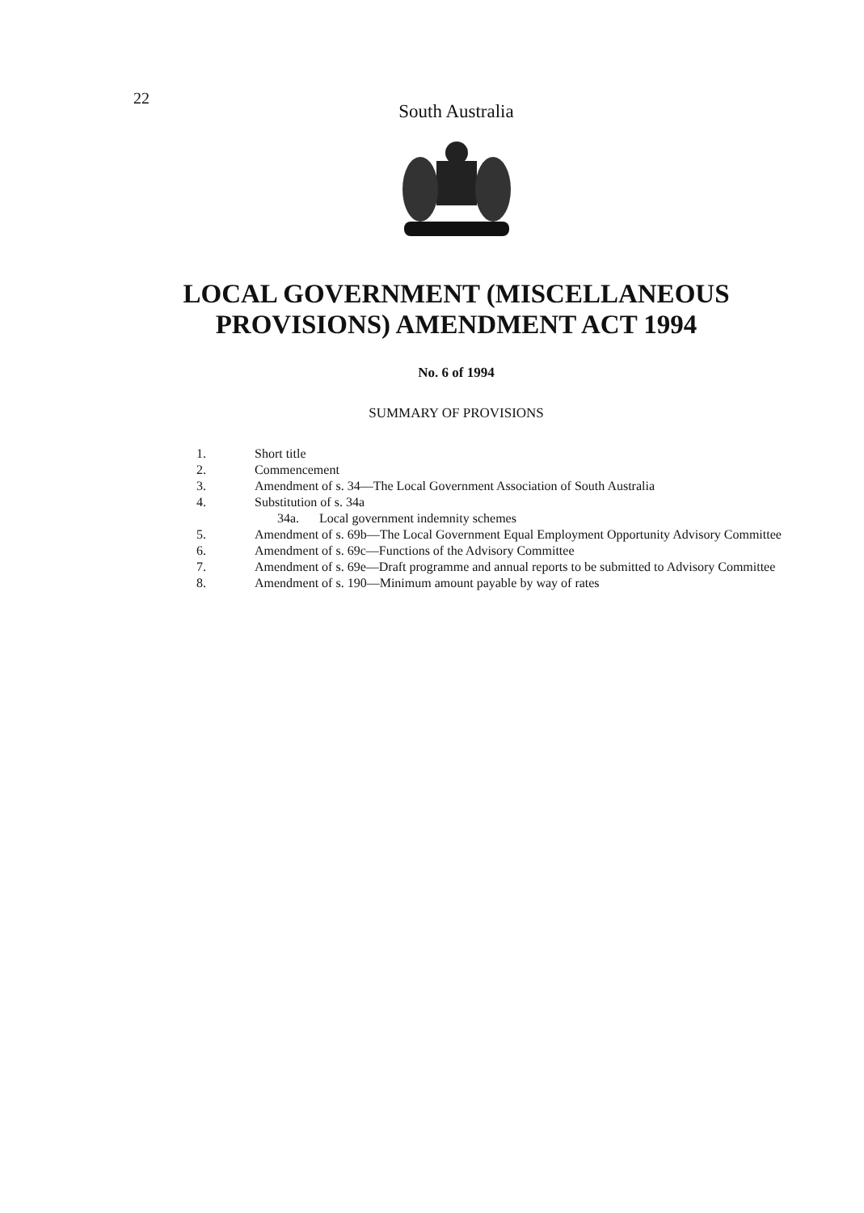22
South Australia
LOCAL GOVERNMENT (MISCELLANEOUS
PROVISIONS) AMENDMENT ACT 1994
No. 6 of 1994
SUMMARY OF PROVISIONS
1. Short title
2. Commencement
3. Amendment of s. 34—The Local Government Association of South Australia
4. Substitution of s. 34a
34a. Local government indemnity schemes
5. Amendment of s. 69b—The Local Government Equal Employment Opportunity Advisory Committee
6. Amendment of s. 69c—Functions of the Advisory Committee
7. Amendment of s. 69e—Draft programme and annual reports to be submitted to Advisory Committee
8. Amendment of s. 190—Minimum amount payable by way of rates